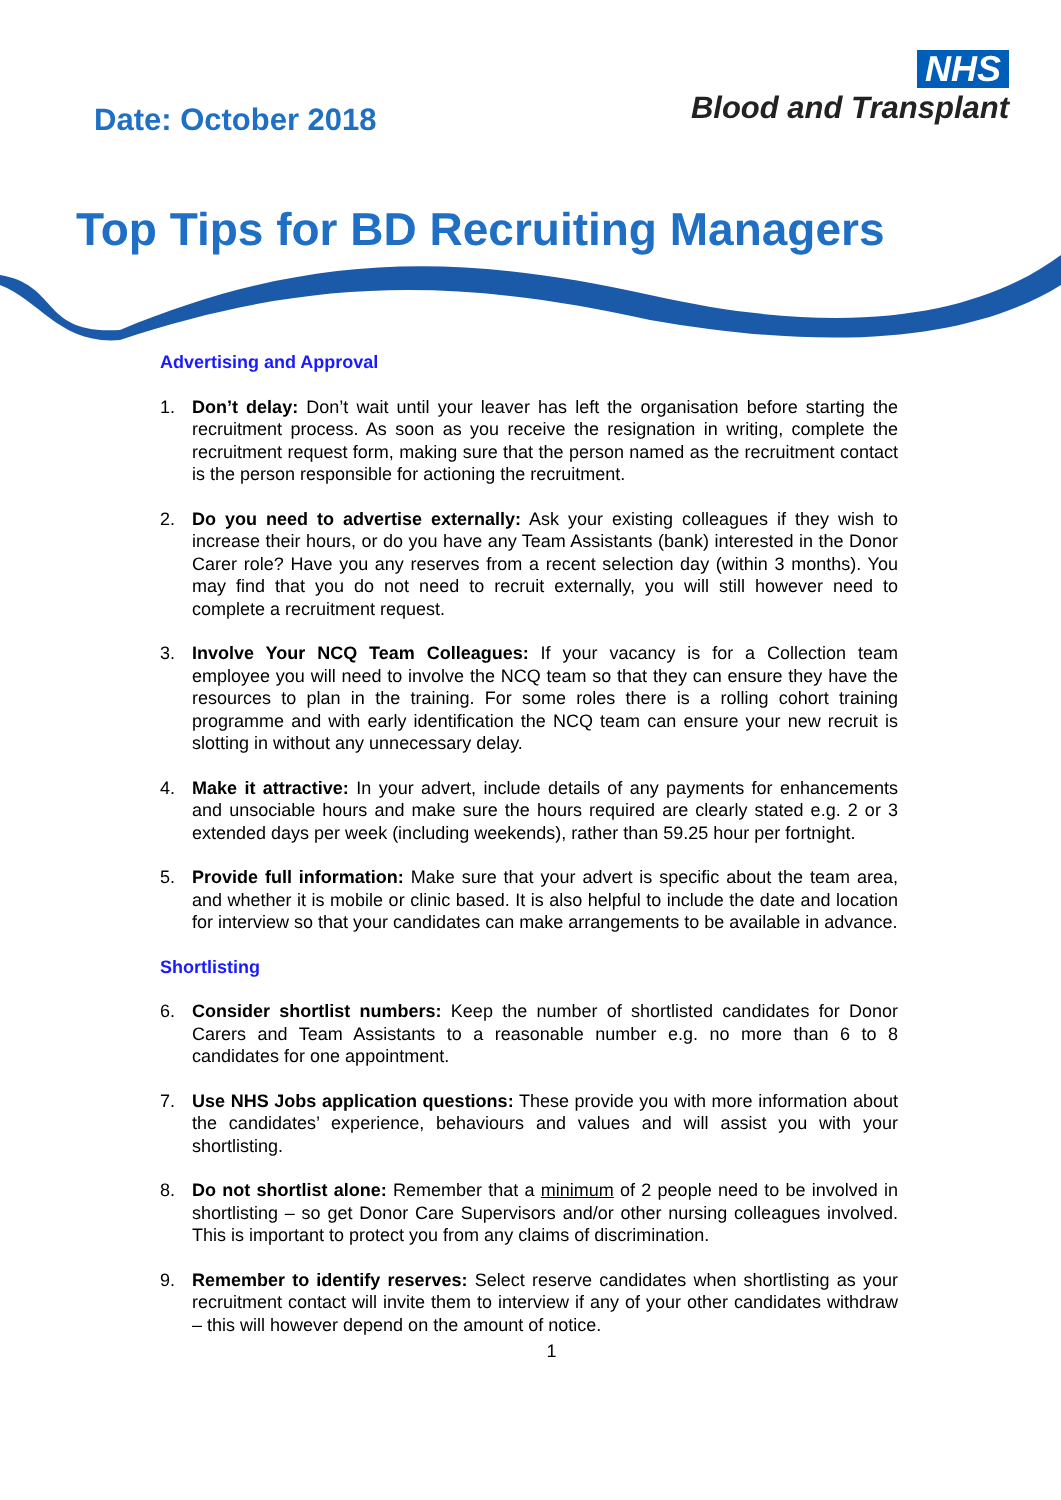Date: October 2018
NHS
Blood and Transplant
Top Tips for BD Recruiting Managers
Advertising and Approval
1. Don’t delay: Don’t wait until your leaver has left the organisation before starting the recruitment process. As soon as you receive the resignation in writing, complete the recruitment request form, making sure that the person named as the recruitment contact is the person responsible for actioning the recruitment.
2. Do you need to advertise externally: Ask your existing colleagues if they wish to increase their hours, or do you have any Team Assistants (bank) interested in the Donor Carer role? Have you any reserves from a recent selection day (within 3 months). You may find that you do not need to recruit externally, you will still however need to complete a recruitment request.
3. Involve Your NCQ Team Colleagues: If your vacancy is for a Collection team employee you will need to involve the NCQ team so that they can ensure they have the resources to plan in the training. For some roles there is a rolling cohort training programme and with early identification the NCQ team can ensure your new recruit is slotting in without any unnecessary delay.
4. Make it attractive: In your advert, include details of any payments for enhancements and unsociable hours and make sure the hours required are clearly stated e.g. 2 or 3 extended days per week (including weekends), rather than 59.25 hour per fortnight.
5. Provide full information: Make sure that your advert is specific about the team area, and whether it is mobile or clinic based. It is also helpful to include the date and location for interview so that your candidates can make arrangements to be available in advance.
Shortlisting
6. Consider shortlist numbers: Keep the number of shortlisted candidates for Donor Carers and Team Assistants to a reasonable number e.g. no more than 6 to 8 candidates for one appointment.
7. Use NHS Jobs application questions: These provide you with more information about the candidates’ experience, behaviours and values and will assist you with your shortlisting.
8. Do not shortlist alone: Remember that a minimum of 2 people need to be involved in shortlisting – so get Donor Care Supervisors and/or other nursing colleagues involved. This is important to protect you from any claims of discrimination.
9. Remember to identify reserves: Select reserve candidates when shortlisting as your recruitment contact will invite them to interview if any of your other candidates withdraw – this will however depend on the amount of notice.
1